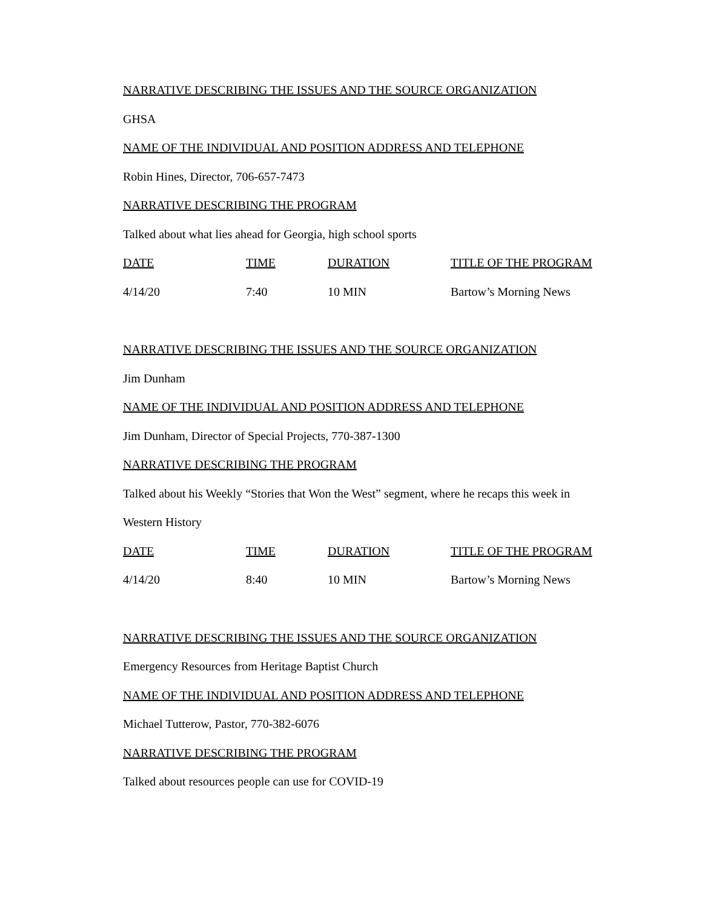NARRATIVE DESCRIBING THE ISSUES AND THE SOURCE ORGANIZATION
GHSA
NAME OF THE INDIVIDUAL AND POSITION ADDRESS AND TELEPHONE
Robin Hines, Director, 706-657-7473
NARRATIVE DESCRIBING THE PROGRAM
Talked about what lies ahead for Georgia, high school sports
| DATE | TIME | DURATION | TITLE OF THE PROGRAM |
| 4/14/20 | 7:40 | 10 MIN | Bartow’s Morning News |
NARRATIVE DESCRIBING THE ISSUES AND THE SOURCE ORGANIZATION
Jim Dunham
NAME OF THE INDIVIDUAL AND POSITION ADDRESS AND TELEPHONE
Jim Dunham, Director of Special Projects, 770-387-1300
NARRATIVE DESCRIBING THE PROGRAM
Talked about his Weekly “Stories that Won the West” segment, where he recaps this week in
Western History
| DATE | TIME | DURATION | TITLE OF THE PROGRAM |
| 4/14/20 | 8:40 | 10 MIN | Bartow’s Morning News |
NARRATIVE DESCRIBING THE ISSUES AND THE SOURCE ORGANIZATION
Emergency Resources from Heritage Baptist Church
NAME OF THE INDIVIDUAL AND POSITION ADDRESS AND TELEPHONE
Michael Tutterow, Pastor, 770-382-6076
NARRATIVE DESCRIBING THE PROGRAM
Talked about resources people can use for COVID-19